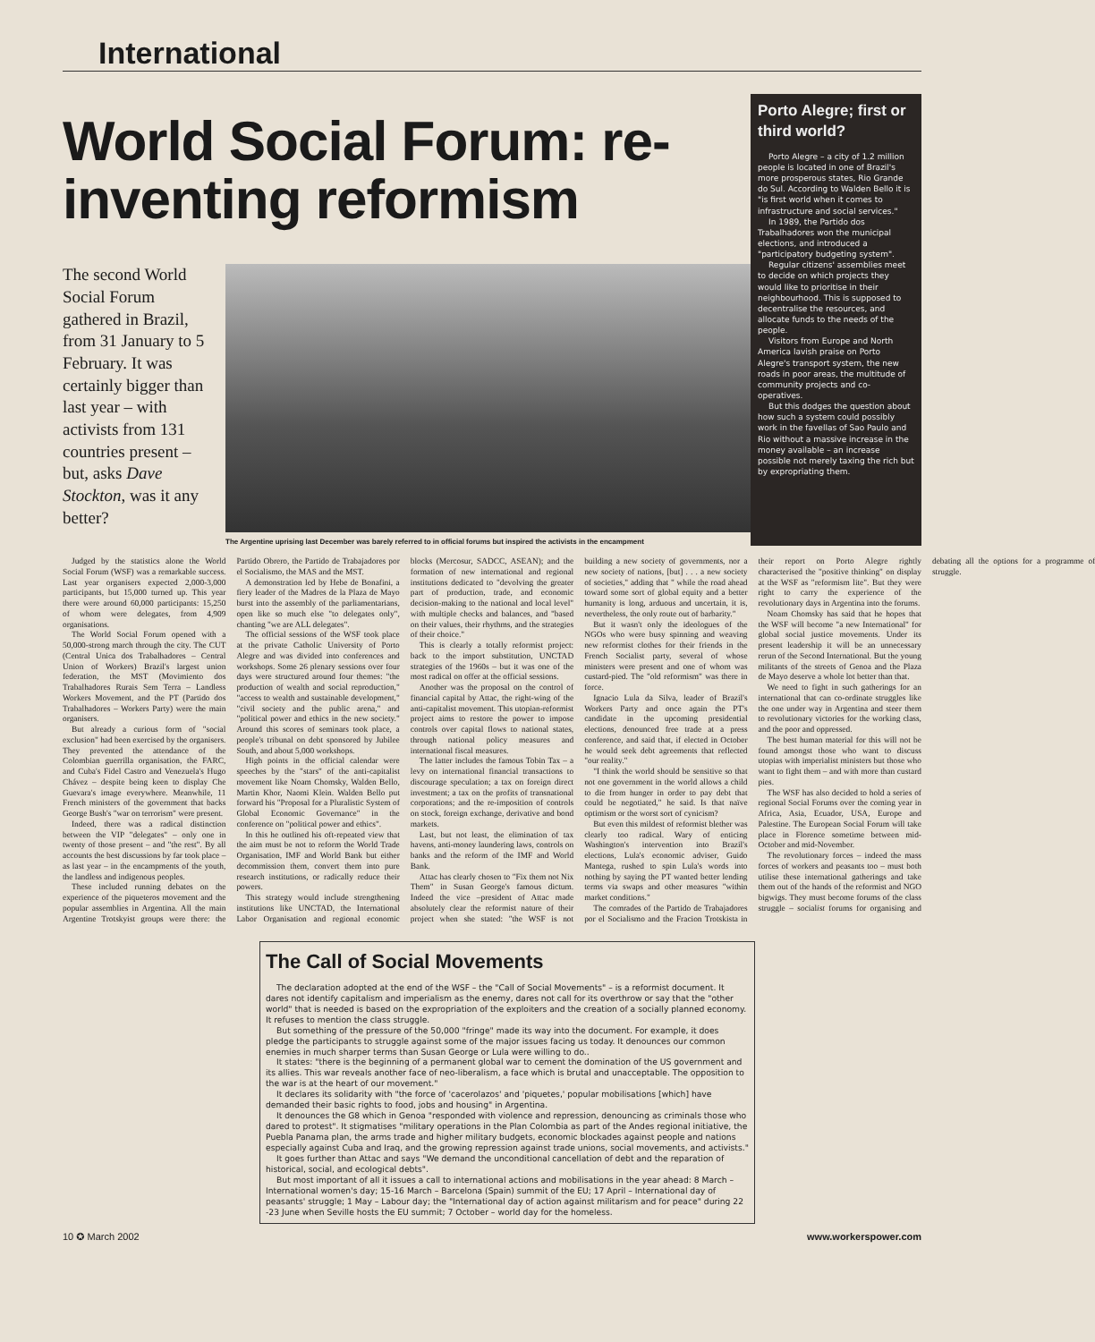International
World Social Forum: re-inventing reformism
The second World Social Forum gathered in Brazil, from 31 January to 5 February. It was certainly bigger than last year – with activists from 131 countries present – but, asks Dave Stockton, was it any better?
The Argentine uprising last December was barely referred to in official forums but inspired the activists in the encampment
Porto Alegre; first or third world?
Porto Alegre – a city of 1.2 million people is located in one of Brazil's more prosperous states, Rio Grande do Sul. According to Walden Bello it is "is first world when it comes to infrastructure and social services."
In 1989, the Partido dos Trabalhadores won the municipal elections, and introduced a "participatory budgeting system".
Regular citizens' assemblies meet to decide on which projects they would like to prioritise in their neighbourhood. This is supposed to decentralise the resources, and allocate funds to the needs of the people.
Visitors from Europe and North America lavish praise on Porto Alegre's transport system, the new roads in poor areas, the multitude of community projects and co-operatives.
But this dodges the question about how such a system could possibly work in the favellas of Sao Paulo and Rio without a massive increase in the money available – an increase possible not merely taxing the rich but by expropriating them.
Judged by the statistics alone the World Social Forum (WSF) was a remarkable success. Last year organisers expected 2,000-3,000 participants, but 15,000 turned up. This year there were around 60,000 participants: 15,250 of whom were delegates, from 4,909 organisations.
The World Social Forum opened with a 50,000-strong march through the city. The CUT (Central Unica dos Trabalhadores – Central Union of Workers) Brazil's largest union federation, the MST (Movimiento dos Trabalhadores Rurais Sem Terra – Landless Workers Movement, and the PT (Partido dos Trabalhadores – Workers Party) were the main organisers.
But already a curious form of "social exclusion" had been exercised by the organisers. They prevented the attendance of the Colombian guerrilla organisation, the FARC, and Cuba's Fidel Castro and Venezuela's Hugo Chávez – despite being keen to display Che Guevara's image everywhere. Meanwhile, 11 French ministers of the government that backs George Bush's "war on terrorism" were present.
Indeed, there was a radical distinction between the VIP "delegates" – only one in twenty of those present – and "the rest". By all accounts the best discussions by far took place – as last year – in the encampments of the youth, the landless and indigenous peoples.
These included running debates on the experience of the piqueteros movement and the popular assemblies in Argentina. All the main Argentine Trotskyist groups were there: the Partido Obrero, the Partido de Trabajadores por el Socialismo, the MAS and the MST.
A demonstration led by Hebe de Bonafini, a fiery leader of the Madres de la Plaza de Mayo burst into the assembly of the parliamentarians, open like so much else "to delegates only", chanting "we are ALL delegates".
The official sessions of the WSF took place at the private Catholic University of Porto Alegre and was divided into conferences and workshops. Some 26 plenary sessions over four days were structured around four themes: "the production of wealth and social reproduction," "access to wealth and sustainable development," "civil society and the public arena," and "political power and ethics in the new society." Around this scores of seminars took place, a people's tribunal on debt sponsored by Jubilee South, and about 5,000 workshops.
High points in the official calendar were speeches by the "stars" of the anti-capitalist movement like Noam Chomsky, Walden Bello, Martin Khor, Naomi Klein. Walden Bello put forward his "Proposal for a Pluralistic System of Global Economic Governance" in the conference on "political power and ethics".
In this he outlined his oft-repeated view that the aim must be not to reform the World Trade Organisation, IMF and World Bank but either decommission them, convert them into pure research institutions, or radically reduce their powers.
This strategy would include strengthening institutions like UNCTAD, the International Labor Organisation and regional economic blocks (Mercosur, SADCC, ASEAN); and the formation of new international and regional institutions dedicated to "devolving the greater part of production, trade, and economic decision-making to the national and local level" with multiple checks and balances, and "based on their values, their rhythms, and the strategies of their choice."
This is clearly a totally reformist project: back to the import substitution, UNCTAD strategies of the 1960s – but it was one of the most radical on offer at the official sessions.
Another was the proposal on the control of financial capital by Attac, the right-wing of the anti-capitalist movement. This utopian-reformist project aims to restore the power to impose controls over capital flows to national states, through national policy measures and international fiscal measures.
The latter includes the famous Tobin Tax – a levy on international financial transactions to discourage speculation; a tax on foreign direct investment; a tax on the profits of transnational corporations; and the re-imposition of controls on stock, foreign exchange, derivative and bond markets.
Last, but not least, the elimination of tax havens, anti-money laundering laws, controls on banks and the reform of the IMF and World Bank.
Attac has clearly chosen to "Fix them not Nix Them" in Susan George's famous dictum. Indeed the vice –president of Attac made absolutely clear the reformist nature of their project when she stated: "the WSF is not building a new society of governments, nor a new society of nations, [but] . . . a new society of societies," adding that " while the road ahead toward some sort of global equity and a better humanity is long, arduous and uncertain, it is, nevertheless, the only route out of barbarity."
But it wasn't only the ideologues of the NGOs who were busy spinning and weaving new reformist clothes for their friends in the French Socialist party, several of whose ministers were present and one of whom was custard-pied. The "old reformism" was there in force.
Ignacio Lula da Silva, leader of Brazil's Workers Party and once again the PT's candidate in the upcoming presidential elections, denounced free trade at a press conference, and said that, if elected in October he would seek debt agreements that reflected "our reality."
"I think the world should be sensitive so that not one government in the world allows a child to die from hunger in order to pay debt that could be negotiated," he said. Is that naïve optimism or the worst sort of cynicism?
But even this mildest of reformist blether was clearly too radical. Wary of enticing Washington's intervention into Brazil's elections, Lula's economic adviser, Guido Mantega, rushed to spin Lula's words into nothing by saying the PT wanted better lending terms via swaps and other measures "within market conditions."
The comrades of the Partido de Trabajadores por el Socialismo and the Fracion Trotskista in their report on Porto Alegre rightly characterised the "positive thinking" on display at the WSF as "reformism lite". But they were right to carry the experience of the revolutionary days in Argentina into the forums.
Noam Chomsky has said that he hopes that the WSF will become "a new International" for global social justice movements. Under its present leadership it will be an unnecessary rerun of the Second International. But the young militants of the streets of Genoa and the Plaza de Mayo deserve a whole lot better than that.
We need to fight in such gatherings for an international that can co-ordinate struggles like the one under way in Argentina and steer them to revolutionary victories for the working class, and the poor and oppressed.
The best human material for this will not be found amongst those who want to discuss utopias with imperialist ministers but those who want to fight them – and with more than custard pies.
The WSF has also decided to hold a series of regional Social Forums over the coming year in Africa, Asia, Ecuador, USA, Europe and Palestine. The European Social Forum will take place in Florence sometime between mid-October and mid-November.
The revolutionary forces – indeed the mass forces of workers and peasants too – must both utilise these international gatherings and take them out of the hands of the reformist and NGO bigwigs. They must become forums of the class struggle – socialist forums for organising and debating all the options for a programme of struggle.
The Call of Social Movements
The declaration adopted at the end of the WSF – the "Call of Social Movements" – is a reformist document. It dares not identify capitalism and imperialism as the enemy, dares not call for its overthrow or say that the "other world" that is needed is based on the expropriation of the exploiters and the creation of a socially planned economy. It refuses to mention the class struggle.
But something of the pressure of the 50,000 "fringe" made its way into the document. For example, it does pledge the participants to struggle against some of the major issues facing us today. It denounces our common enemies in much sharper terms than Susan George or Lula were willing to do..
It states: "there is the beginning of a permanent global war to cement the domination of the US government and its allies. This war reveals another face of neo-liberalism, a face which is brutal and unacceptable. The opposition to the war is at the heart of our movement."
It declares its solidarity with "the force of 'cacerolazos' and 'piquetes,' popular mobilisations [which] have demanded their basic rights to food, jobs and housing" in Argentina.
It denounces the G8 which in Genoa "responded with violence and repression, denouncing as criminals those who dared to protest". It stigmatises "military operations in the Plan Colombia as part of the Andes regional initiative, the Puebla Panama plan, the arms trade and higher military budgets, economic blockades against people and nations especially against Cuba and Iraq, and the growing repression against trade unions, social movements, and activists."
It goes further than Attac and says "We demand the unconditional cancellation of debt and the reparation of historical, social, and ecological debts".
But most important of all it issues a call to international actions and mobilisations in the year ahead: 8 March – International women's day; 15-16 March – Barcelona (Spain) summit of the EU; 17 April – International day of peasants' struggle; 1 May – Labour day; the "International day of action against militarism and for peace" during 22 -23 June when Seville hosts the EU summit; 7 October – world day for the homeless.
10 ✪ March 2002 www.workerspower.com